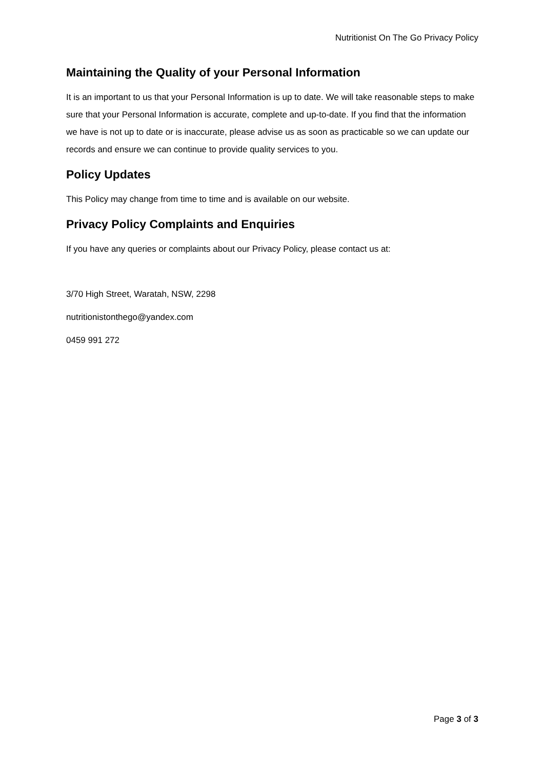Nutritionist On The Go Privacy Policy
Maintaining the Quality of your Personal Information
It is an important to us that your Personal Information is up to date. We will take reasonable steps to make sure that your Personal Information is accurate, complete and up-to-date. If you find that the information we have is not up to date or is inaccurate, please advise us as soon as practicable so we can update our records and ensure we can continue to provide quality services to you.
Policy Updates
This Policy may change from time to time and is available on our website.
Privacy Policy Complaints and Enquiries
If you have any queries or complaints about our Privacy Policy, please contact us at:
3/70 High Street, Waratah, NSW, 2298
nutritionistonthego@yandex.com
0459 991 272
Page 3 of 3